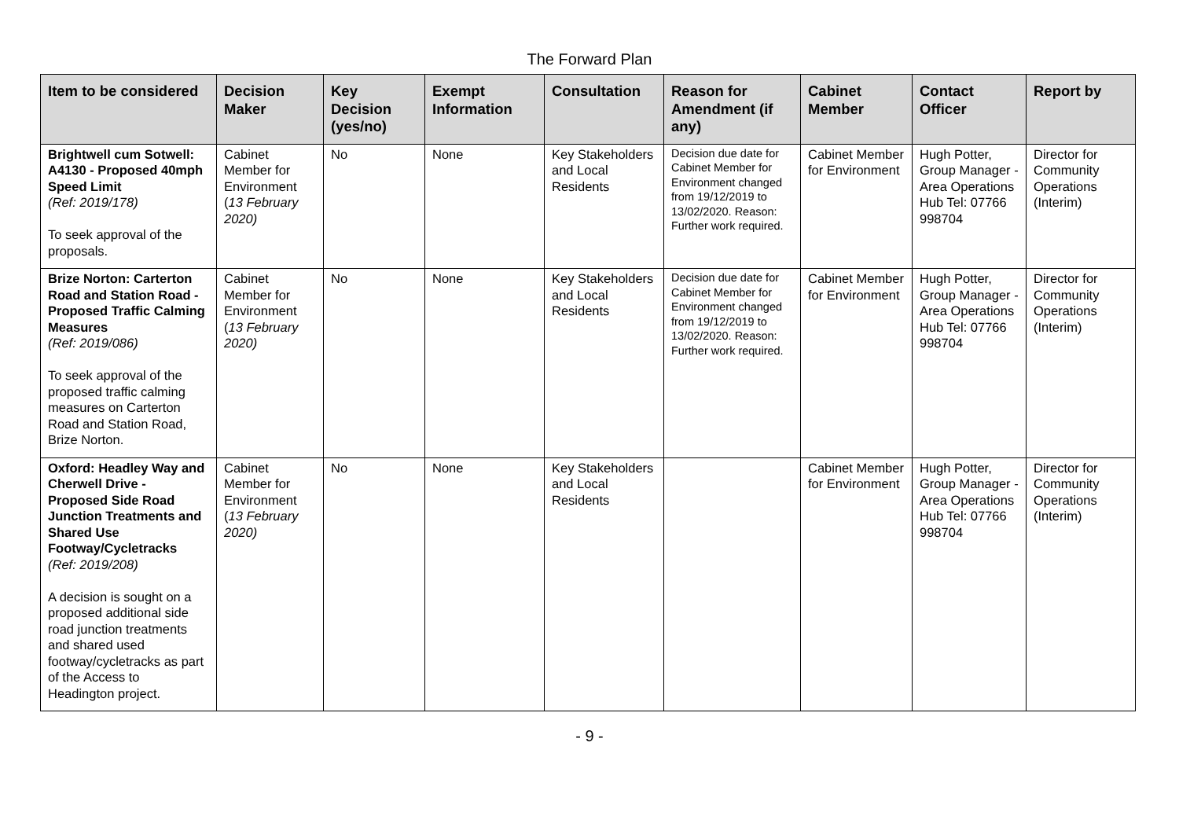The Forward Plan
| Item to be considered | Decision Maker | Key Decision (yes/no) | Exempt Information | Consultation | Reason for Amendment (if any) | Cabinet Member | Contact Officer | Report by |
| --- | --- | --- | --- | --- | --- | --- | --- | --- |
| Brightwell cum Sotwell: A4130 - Proposed 40mph Speed Limit (Ref: 2019/178) To seek approval of the proposals. | Cabinet Member for Environment ( 13 February 2020) | No | None | Key Stakeholders and Local Residents | Decision due date for Cabinet Member for Environment changed from 19/12/2019 to 13/02/2020. Reason: Further work required. | Cabinet Member for Environment | Hugh Potter, Group Manager - Area Operations Hub Tel: 07766 998704 | Director for Community Operations (Interim) |
| Brize Norton: Carterton Road and Station Road - Proposed Traffic Calming Measures (Ref: 2019/086) To seek approval of the proposed traffic calming measures on Carterton Road and Station Road, Brize Norton. | Cabinet Member for Environment ( 13 February 2020) | No | None | Key Stakeholders and Local Residents | Decision due date for Cabinet Member for Environment changed from 19/12/2019 to 13/02/2020. Reason: Further work required. | Cabinet Member for Environment | Hugh Potter, Group Manager - Area Operations Hub Tel: 07766 998704 | Director for Community Operations (Interim) |
| Oxford: Headley Way and Cherwell Drive - Proposed Side Road Junction Treatments and Shared Use Footway/Cycletracks (Ref: 2019/208) A decision is sought on a proposed additional side road junction treatments and shared used footway/cycletracks as part of the Access to Headington project. | Cabinet Member for Environment ( 13 February 2020) | No | None | Key Stakeholders and Local Residents | | Cabinet Member for Environment | Hugh Potter, Group Manager - Area Operations Hub Tel: 07766 998704 | Director for Community Operations (Interim) |
- 9 -